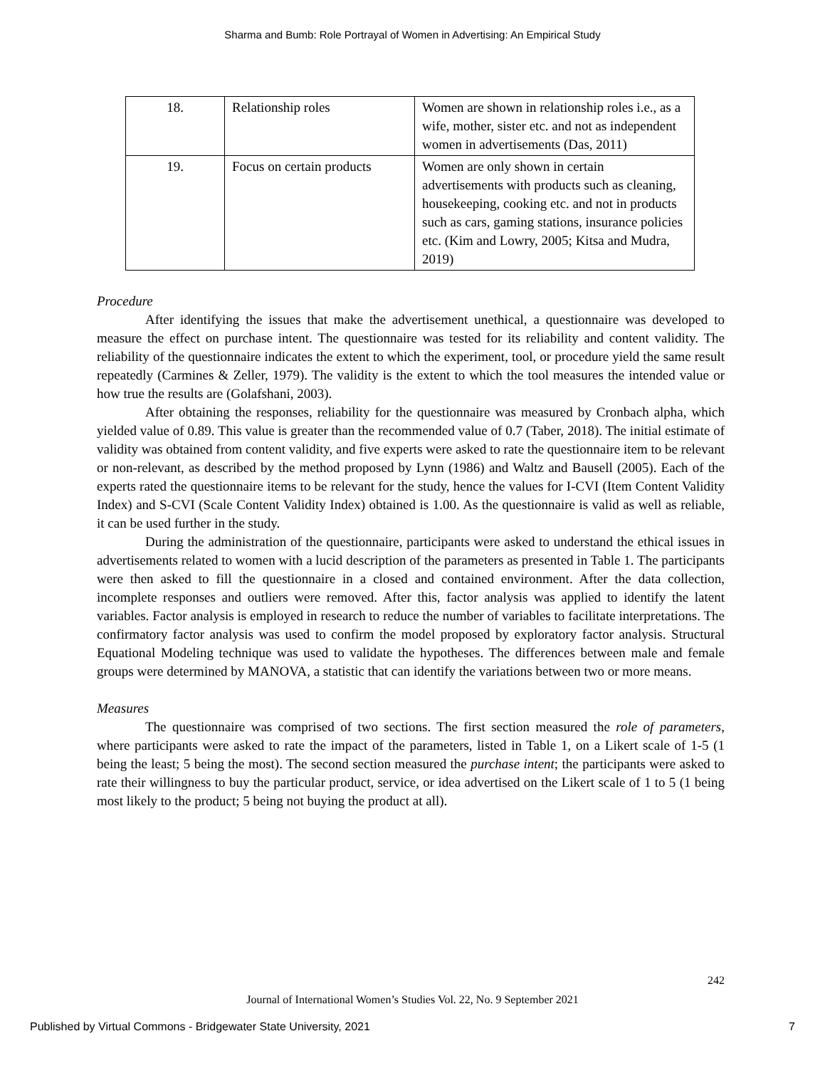Sharma and Bumb: Role Portrayal of Women in Advertising: An Empirical Study
| 18. | Relationship roles | Women are shown in relationship roles i.e., as a wife, mother, sister etc. and not as independent women in advertisements (Das, 2011) |
| 19. | Focus on certain products | Women are only shown in certain advertisements with products such as cleaning, housekeeping, cooking etc. and not in products such as cars, gaming stations, insurance policies etc. (Kim and Lowry, 2005; Kitsa and Mudra, 2019) |
Procedure
After identifying the issues that make the advertisement unethical, a questionnaire was developed to measure the effect on purchase intent. The questionnaire was tested for its reliability and content validity. The reliability of the questionnaire indicates the extent to which the experiment, tool, or procedure yield the same result repeatedly (Carmines & Zeller, 1979). The validity is the extent to which the tool measures the intended value or how true the results are (Golafshani, 2003).
After obtaining the responses, reliability for the questionnaire was measured by Cronbach alpha, which yielded value of 0.89. This value is greater than the recommended value of 0.7 (Taber, 2018). The initial estimate of validity was obtained from content validity, and five experts were asked to rate the questionnaire item to be relevant or non-relevant, as described by the method proposed by Lynn (1986) and Waltz and Bausell (2005). Each of the experts rated the questionnaire items to be relevant for the study, hence the values for I-CVI (Item Content Validity Index) and S-CVI (Scale Content Validity Index) obtained is 1.00. As the questionnaire is valid as well as reliable, it can be used further in the study.
During the administration of the questionnaire, participants were asked to understand the ethical issues in advertisements related to women with a lucid description of the parameters as presented in Table 1. The participants were then asked to fill the questionnaire in a closed and contained environment. After the data collection, incomplete responses and outliers were removed. After this, factor analysis was applied to identify the latent variables. Factor analysis is employed in research to reduce the number of variables to facilitate interpretations. The confirmatory factor analysis was used to confirm the model proposed by exploratory factor analysis. Structural Equational Modeling technique was used to validate the hypotheses. The differences between male and female groups were determined by MANOVA, a statistic that can identify the variations between two or more means.
Measures
The questionnaire was comprised of two sections. The first section measured the role of parameters, where participants were asked to rate the impact of the parameters, listed in Table 1, on a Likert scale of 1-5 (1 being the least; 5 being the most). The second section measured the purchase intent; the participants were asked to rate their willingness to buy the particular product, service, or idea advertised on the Likert scale of 1 to 5 (1 being most likely to the product; 5 being not buying the product at all).
242
Journal of International Women’s Studies Vol. 22, No. 9 September 2021
Published by Virtual Commons - Bridgewater State University, 2021 7